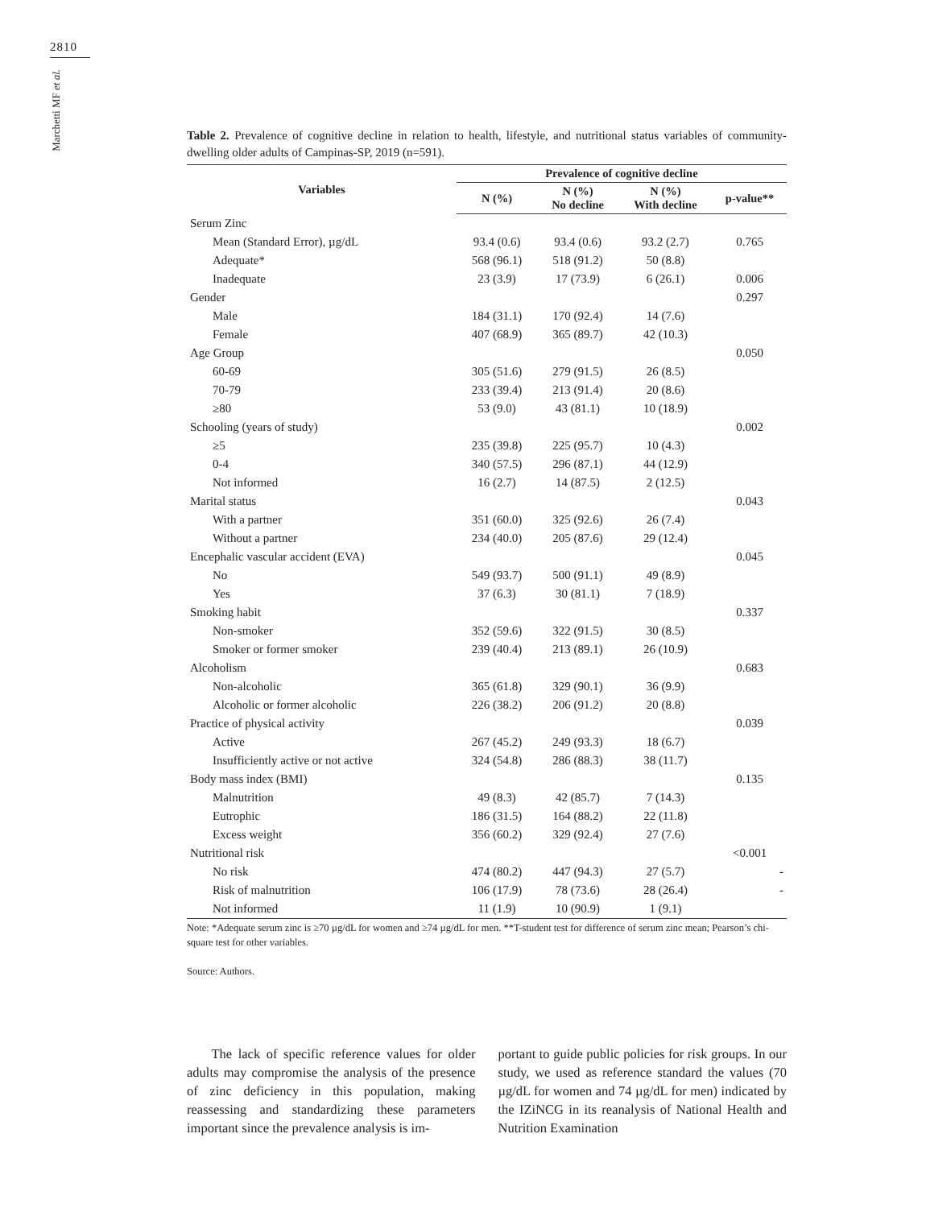2810
Marchetti MF et al.
Table 2. Prevalence of cognitive decline in relation to health, lifestyle, and nutritional status variables of community-dwelling older adults of Campinas-SP, 2019 (n=591).
| Variables | Prevalence of cognitive decline | | | |
| --- | --- | --- | --- | --- |
| | N (%) | N (%) No decline | N (%) With decline | p-value** |
| Serum Zinc | | | | |
| Mean (Standard Error), µg/dL | 93.4 (0.6) | 93.4 (0.6) | 93.2 (2.7) | 0.765 |
| Adequate* | 568 (96.1) | 518 (91.2) | 50 (8.8) | |
| Inadequate | 23 (3.9) | 17 (73.9) | 6 (26.1) | 0.006 |
| Gender | | | | 0.297 |
| Male | 184 (31.1) | 170 (92.4) | 14 (7.6) | |
| Female | 407 (68.9) | 365 (89.7) | 42 (10.3) | |
| Age Group | | | | 0.050 |
| 60-69 | 305 (51.6) | 279 (91.5) | 26 (8.5) | |
| 70-79 | 233 (39.4) | 213 (91.4) | 20 (8.6) | |
| ≥80 | 53 (9.0) | 43 (81.1) | 10 (18.9) | |
| Schooling (years of study) | | | | 0.002 |
| ≥5 | 235 (39.8) | 225 (95.7) | 10 (4.3) | |
| 0-4 | 340 (57.5) | 296 (87.1) | 44 (12.9) | |
| Not informed | 16 (2.7) | 14 (87.5) | 2 (12.5) | |
| Marital status | | | | 0.043 |
| With a partner | 351 (60.0) | 325 (92.6) | 26 (7.4) | |
| Without a partner | 234 (40.0) | 205 (87.6) | 29 (12.4) | |
| Encephalic vascular accident (EVA) | | | | 0.045 |
| No | 549 (93.7) | 500 (91.1) | 49 (8.9) | |
| Yes | 37 (6.3) | 30 (81.1) | 7 (18.9) | |
| Smoking habit | | | | 0.337 |
| Non-smoker | 352 (59.6) | 322 (91.5) | 30 (8.5) | |
| Smoker or former smoker | 239 (40.4) | 213 (89.1) | 26 (10.9) | |
| Alcoholism | | | | 0.683 |
| Non-alcoholic | 365 (61.8) | 329 (90.1) | 36 (9.9) | |
| Alcoholic or former alcoholic | 226 (38.2) | 206 (91.2) | 20 (8.8) | |
| Practice of physical activity | | | | 0.039 |
| Active | 267 (45.2) | 249 (93.3) | 18 (6.7) | |
| Insufficiently active or not active | 324 (54.8) | 286 (88.3) | 38 (11.7) | |
| Body mass index (BMI) | | | | 0.135 |
| Malnutrition | 49 (8.3) | 42 (85.7) | 7 (14.3) | |
| Eutrophic | 186 (31.5) | 164 (88.2) | 22 (11.8) | |
| Excess weight | 356 (60.2) | 329 (92.4) | 27 (7.6) | |
| Nutritional risk | | | | <0.001 |
| No risk | 474 (80.2) | 447 (94.3) | 27 (5.7) | - |
| Risk of malnutrition | 106 (17.9) | 78 (73.6) | 28 (26.4) | - |
| Not informed | 11 (1.9) | 10 (90.9) | 1 (9.1) | |
Note: *Adequate serum zinc is ≥70 µg/dL for women and ≥74 µg/dL for men. **T-student test for difference of serum zinc mean; Pearson’s chi-square test for other variables.
Source: Authors.
The lack of specific reference values for older adults may compromise the analysis of the presence of zinc deficiency in this population, making reassessing and standardizing these parameters important since the prevalence analysis is im-
portant to guide public policies for risk groups. In our study, we used as reference standard the values (70 µg/dL for women and 74 µg/dL for men) indicated by the IZiNCG in its reanalysis of National Health and Nutrition Examination